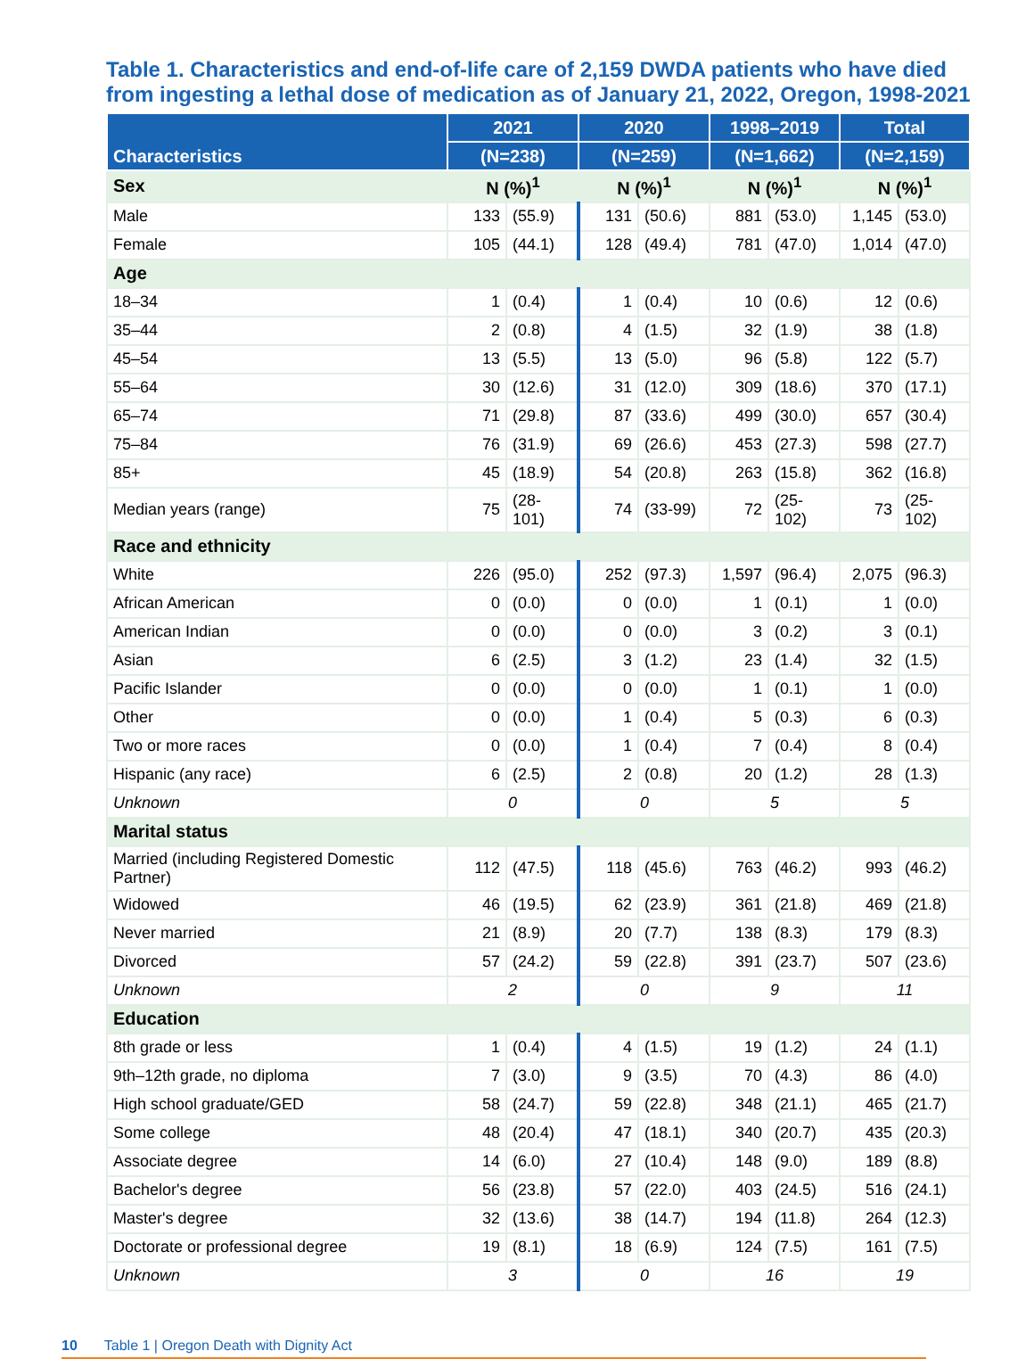Table 1. Characteristics and end-of-life care of 2,159 DWDA patients who have died from ingesting a lethal dose of medication as of January 21, 2022, Oregon, 1998-2021
| Characteristics | 2021 | | 2020 | | 1998–2019 | | Total | |
| --- | --- | --- | --- | --- | --- | --- | --- | --- |
| | (N=238) | | (N=259) | | (N=1,662) | | (N=2,159) | |
| Sex | N (%)<sup>1</sup> | | N (%)<sup>1</sup> | | N (%)<sup>1</sup> | | N (%)<sup>1</sup> | |
| Male | 133 | (55.9) | 131 | (50.6) | 881 | (53.0) | 1,145 | (53.0) |
| Female | 105 | (44.1) | 128 | (49.4) | 781 | (47.0) | 1,014 | (47.0) |
| Age | | | | | | | | |
| 18–34 | 1 | (0.4) | 1 | (0.4) | 10 | (0.6) | 12 | (0.6) |
| 35–44 | 2 | (0.8) | 4 | (1.5) | 32 | (1.9) | 38 | (1.8) |
| 45–54 | 13 | (5.5) | 13 | (5.0) | 96 | (5.8) | 122 | (5.7) |
| 55–64 | 30 | (12.6) | 31 | (12.0) | 309 | (18.6) | 370 | (17.1) |
| 65–74 | 71 | (29.8) | 87 | (33.6) | 499 | (30.0) | 657 | (30.4) |
| 75–84 | 76 | (31.9) | 69 | (26.6) | 453 | (27.3) | 598 | (27.7) |
| 85+ | 45 | (18.9) | 54 | (20.8) | 263 | (15.8) | 362 | (16.8) |
| Median years (range) | 75 | (28-101) | 74 | (33-99) | 72 | (25-102) | 73 | (25-102) |
| Race and ethnicity | | | | | | | | |
| White | 226 | (95.0) | 252 | (97.3) | 1,597 | (96.4) | 2,075 | (96.3) |
| African American | 0 | (0.0) | 0 | (0.0) | 1 | (0.1) | 1 | (0.0) |
| American Indian | 0 | (0.0) | 0 | (0.0) | 3 | (0.2) | 3 | (0.1) |
| Asian | 6 | (2.5) | 3 | (1.2) | 23 | (1.4) | 32 | (1.5) |
| Pacific Islander | 0 | (0.0) | 0 | (0.0) | 1 | (0.1) | 1 | (0.0) |
| Other | 0 | (0.0) | 1 | (0.4) | 5 | (0.3) | 6 | (0.3) |
| Two or more races | 0 | (0.0) | 1 | (0.4) | 7 | (0.4) | 8 | (0.4) |
| Hispanic (any race) | 6 | (2.5) | 2 | (0.8) | 20 | (1.2) | 28 | (1.3) |
| Unknown | 0 | | 0 | | 5 | | 5 | |
| Marital status | | | | | | | | |
| Married (including Registered Domestic Partner) | 112 | (47.5) | 118 | (45.6) | 763 | (46.2) | 993 | (46.2) |
| Widowed | 46 | (19.5) | 62 | (23.9) | 361 | (21.8) | 469 | (21.8) |
| Never married | 21 | (8.9) | 20 | (7.7) | 138 | (8.3) | 179 | (8.3) |
| Divorced | 57 | (24.2) | 59 | (22.8) | 391 | (23.7) | 507 | (23.6) |
| Unknown | 2 | | 0 | | 9 | | 11 | |
| Education | | | | | | | | |
| 8th grade or less | 1 | (0.4) | 4 | (1.5) | 19 | (1.2) | 24 | (1.1) |
| 9th–12th grade, no diploma | 7 | (3.0) | 9 | (3.5) | 70 | (4.3) | 86 | (4.0) |
| High school graduate/GED | 58 | (24.7) | 59 | (22.8) | 348 | (21.1) | 465 | (21.7) |
| Some college | 48 | (20.4) | 47 | (18.1) | 340 | (20.7) | 435 | (20.3) |
| Associate degree | 14 | (6.0) | 27 | (10.4) | 148 | (9.0) | 189 | (8.8) |
| Bachelor's degree | 56 | (23.8) | 57 | (22.0) | 403 | (24.5) | 516 | (24.1) |
| Master's degree | 32 | (13.6) | 38 | (14.7) | 194 | (11.8) | 264 | (12.3) |
| Doctorate or professional degree | 19 | (8.1) | 18 | (6.9) | 124 | (7.5) | 161 | (7.5) |
| Unknown | 3 | | 0 | | 16 | | 19 | |
10 Table 1 | Oregon Death with Dignity Act